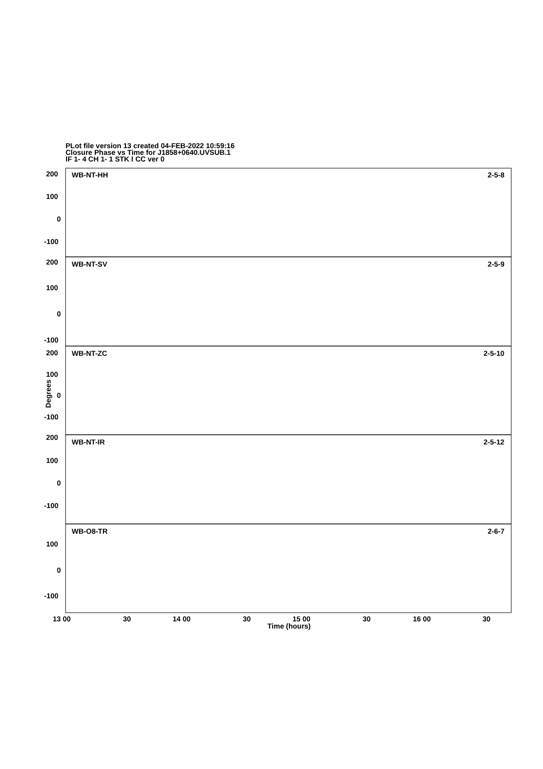PLot file version 13 created 04-FEB-2022 10:59:16
Closure Phase vs Time for J1858+0640.UVSUB.1
IF 1- 4 CH 1- 1 STK I CC ver 0
WB-NT-HH
2-5-8
WB-NT-SV
2-5-9
WB-NT-ZC
2-5-10
WB-NT-IR
2-5-12
WB-O8-TR
2-6-7
200
100
0
-100
200
100
0
-100
200
100
0
-100
200
100
0
-100
100
0
-100
13 00
30
14 00
30
15 00
30
16 00
30
Degrees
Time (hours)